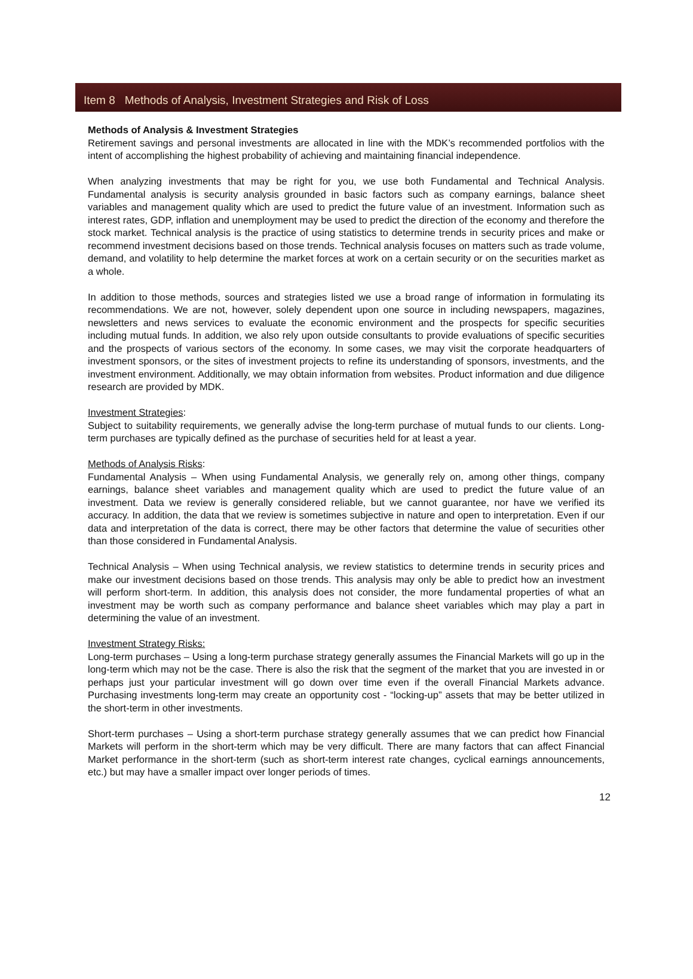Item 8 Methods of Analysis, Investment Strategies and Risk of Loss
Methods of Analysis & Investment Strategies
Retirement savings and personal investments are allocated in line with the MDK’s recommended portfolios with the intent of accomplishing the highest probability of achieving and maintaining financial independence.
When analyzing investments that may be right for you, we use both Fundamental and Technical Analysis. Fundamental analysis is security analysis grounded in basic factors such as company earnings, balance sheet variables and management quality which are used to predict the future value of an investment. Information such as interest rates, GDP, inflation and unemployment may be used to predict the direction of the economy and therefore the stock market. Technical analysis is the practice of using statistics to determine trends in security prices and make or recommend investment decisions based on those trends. Technical analysis focuses on matters such as trade volume, demand, and volatility to help determine the market forces at work on a certain security or on the securities market as a whole.
In addition to those methods, sources and strategies listed we use a broad range of information in formulating its recommendations. We are not, however, solely dependent upon one source in including newspapers, magazines, newsletters and news services to evaluate the economic environment and the prospects for specific securities including mutual funds. In addition, we also rely upon outside consultants to provide evaluations of specific securities and the prospects of various sectors of the economy. In some cases, we may visit the corporate headquarters of investment sponsors, or the sites of investment projects to refine its understanding of sponsors, investments, and the investment environment. Additionally, we may obtain information from websites. Product information and due diligence research are provided by MDK.
Investment Strategies:
Subject to suitability requirements, we generally advise the long-term purchase of mutual funds to our clients. Long-term purchases are typically defined as the purchase of securities held for at least a year.
Methods of Analysis Risks:
Fundamental Analysis – When using Fundamental Analysis, we generally rely on, among other things, company earnings, balance sheet variables and management quality which are used to predict the future value of an investment. Data we review is generally considered reliable, but we cannot guarantee, nor have we verified its accuracy. In addition, the data that we review is sometimes subjective in nature and open to interpretation. Even if our data and interpretation of the data is correct, there may be other factors that determine the value of securities other than those considered in Fundamental Analysis.
Technical Analysis – When using Technical analysis, we review statistics to determine trends in security prices and make our investment decisions based on those trends. This analysis may only be able to predict how an investment will perform short-term. In addition, this analysis does not consider, the more fundamental properties of what an investment may be worth such as company performance and balance sheet variables which may play a part in determining the value of an investment.
Investment Strategy Risks:
Long-term purchases – Using a long-term purchase strategy generally assumes the Financial Markets will go up in the long-term which may not be the case. There is also the risk that the segment of the market that you are invested in or perhaps just your particular investment will go down over time even if the overall Financial Markets advance. Purchasing investments long-term may create an opportunity cost - “locking-up” assets that may be better utilized in the short-term in other investments.
Short-term purchases – Using a short-term purchase strategy generally assumes that we can predict how Financial Markets will perform in the short-term which may be very difficult. There are many factors that can affect Financial Market performance in the short-term (such as short-term interest rate changes, cyclical earnings announcements, etc.) but may have a smaller impact over longer periods of times.
12